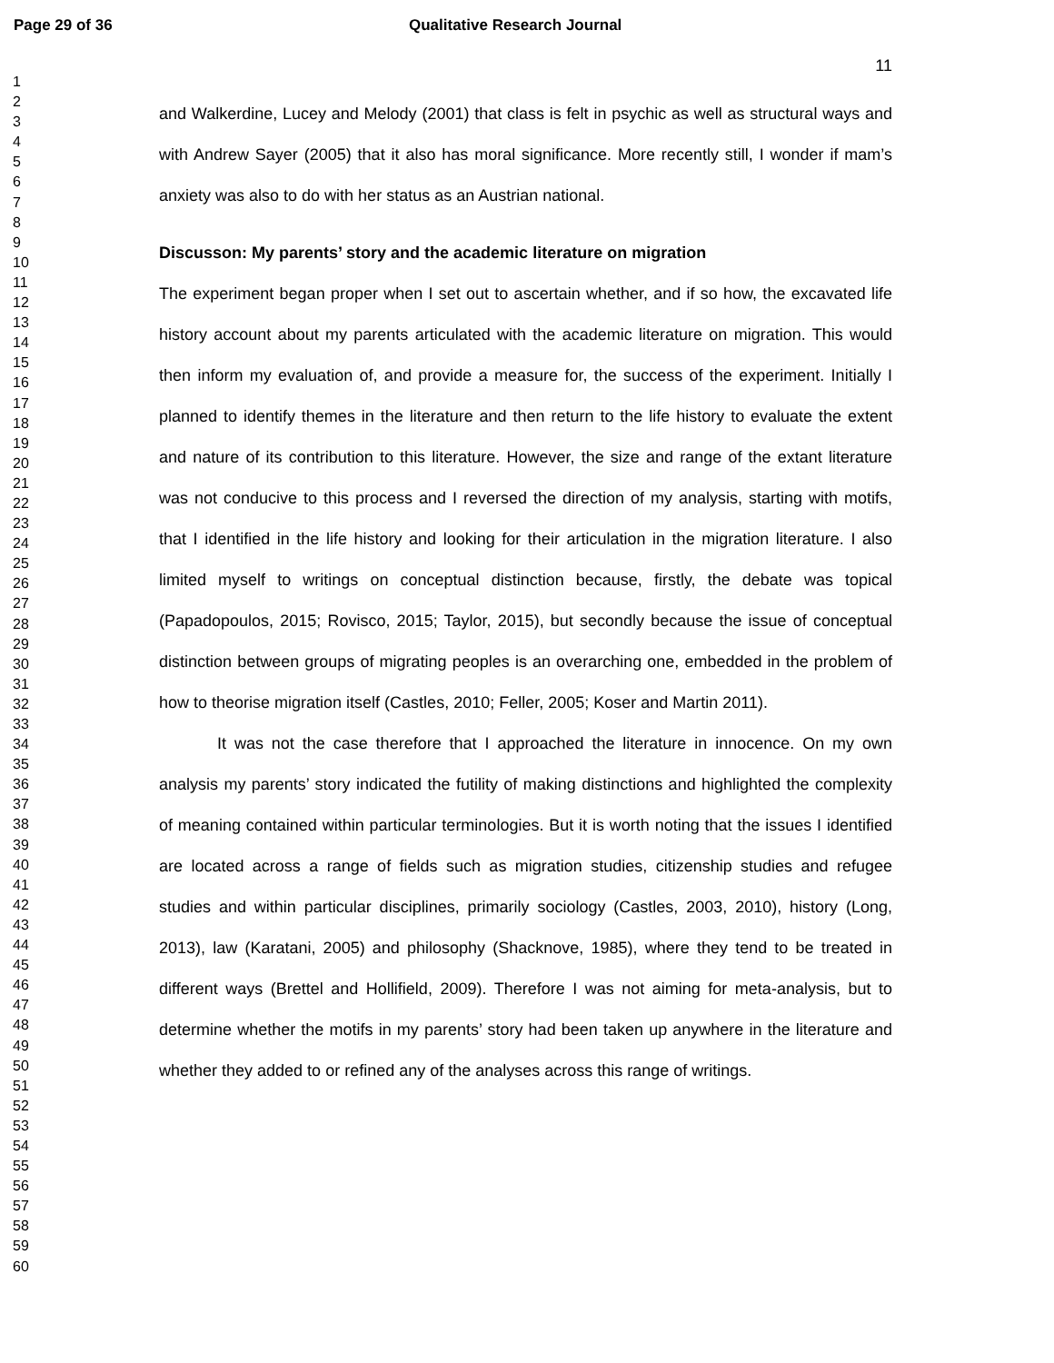Page 29 of 36 Qualitative Research Journal
11
1
2
3
4
5
6
7
8
9
10
11
12
13
14
15
16
17
18
19
20
21
22
23
24
25
26
27
28
29
30
31
32
33
34
35
36
37
38
39
40
41
42
43
44
45
46
47
48
49
50
51
52
53
54
55
56
57
58
59
60
and Walkerdine, Lucey and Melody (2001) that class is felt in psychic as well as structural ways and with Andrew Sayer (2005) that it also has moral significance. More recently still, I wonder if mam’s anxiety was also to do with her status as an Austrian national.
Discusson: My parents’ story and the academic literature on migration
The experiment began proper when I set out to ascertain whether, and if so how, the excavated life history account about my parents articulated with the academic literature on migration. This would then inform my evaluation of, and provide a measure for, the success of the experiment. Initially I planned to identify themes in the literature and then return to the life history to evaluate the extent and nature of its contribution to this literature. However, the size and range of the extant literature was not conducive to this process and I reversed the direction of my analysis, starting with motifs, that I identified in the life history and looking for their articulation in the migration literature. I also limited myself to writings on conceptual distinction because, firstly, the debate was topical (Papadopoulos, 2015; Rovisco, 2015; Taylor, 2015), but secondly because the issue of conceptual distinction between groups of migrating peoples is an overarching one, embedded in the problem of how to theorise migration itself (Castles, 2010; Feller, 2005; Koser and Martin 2011).
It was not the case therefore that I approached the literature in innocence. On my own analysis my parents’ story indicated the futility of making distinctions and highlighted the complexity of meaning contained within particular terminologies. But it is worth noting that the issues I identified are located across a range of fields such as migration studies, citizenship studies and refugee studies and within particular disciplines, primarily sociology (Castles, 2003, 2010), history (Long, 2013), law (Karatani, 2005) and philosophy (Shacknove, 1985), where they tend to be treated in different ways (Brettel and Hollifield, 2009). Therefore I was not aiming for meta-analysis, but to determine whether the motifs in my parents’ story had been taken up anywhere in the literature and whether they added to or refined any of the analyses across this range of writings.